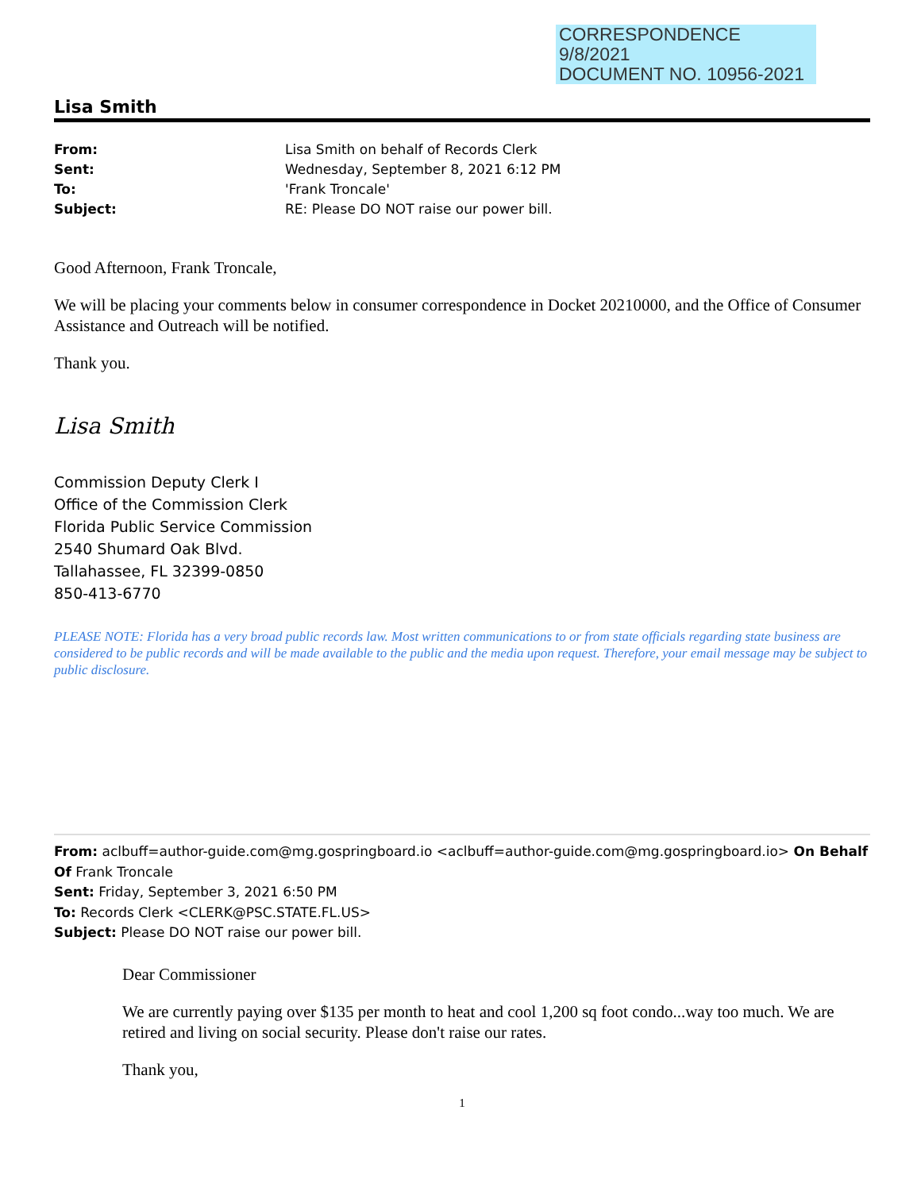CORRESPONDENCE
9/8/2021
DOCUMENT NO. 10956-2021
Lisa Smith
| From: | Lisa Smith on behalf of Records Clerk |
| Sent: | Wednesday, September 8, 2021 6:12 PM |
| To: | 'Frank Troncale' |
| Subject: | RE: Please DO NOT raise our power bill. |
Good Afternoon, Frank Troncale,
We will be placing your comments below in consumer correspondence in Docket 20210000, and the Office of Consumer Assistance and Outreach will be notified.
Thank you.
Lisa Smith
Commission Deputy Clerk I
Office of the Commission Clerk
Florida Public Service Commission
2540 Shumard Oak Blvd.
Tallahassee, FL 32399-0850
850-413-6770
PLEASE NOTE: Florida has a very broad public records law. Most written communications to or from state officials regarding state business are considered to be public records and will be made available to the public and the media upon request. Therefore, your email message may be subject to public disclosure.
From: aclbuff=author-guide.com@mg.gospringboard.io <aclbuff=author-guide.com@mg.gospringboard.io> On Behalf Of Frank Troncale
Sent: Friday, September 3, 2021 6:50 PM
To: Records Clerk <CLERK@PSC.STATE.FL.US>
Subject: Please DO NOT raise our power bill.
Dear Commissioner
We are currently paying over $135 per month to heat and cool 1,200 sq foot condo...way too much. We are retired and living on social security. Please don't raise our rates.
Thank you,
1